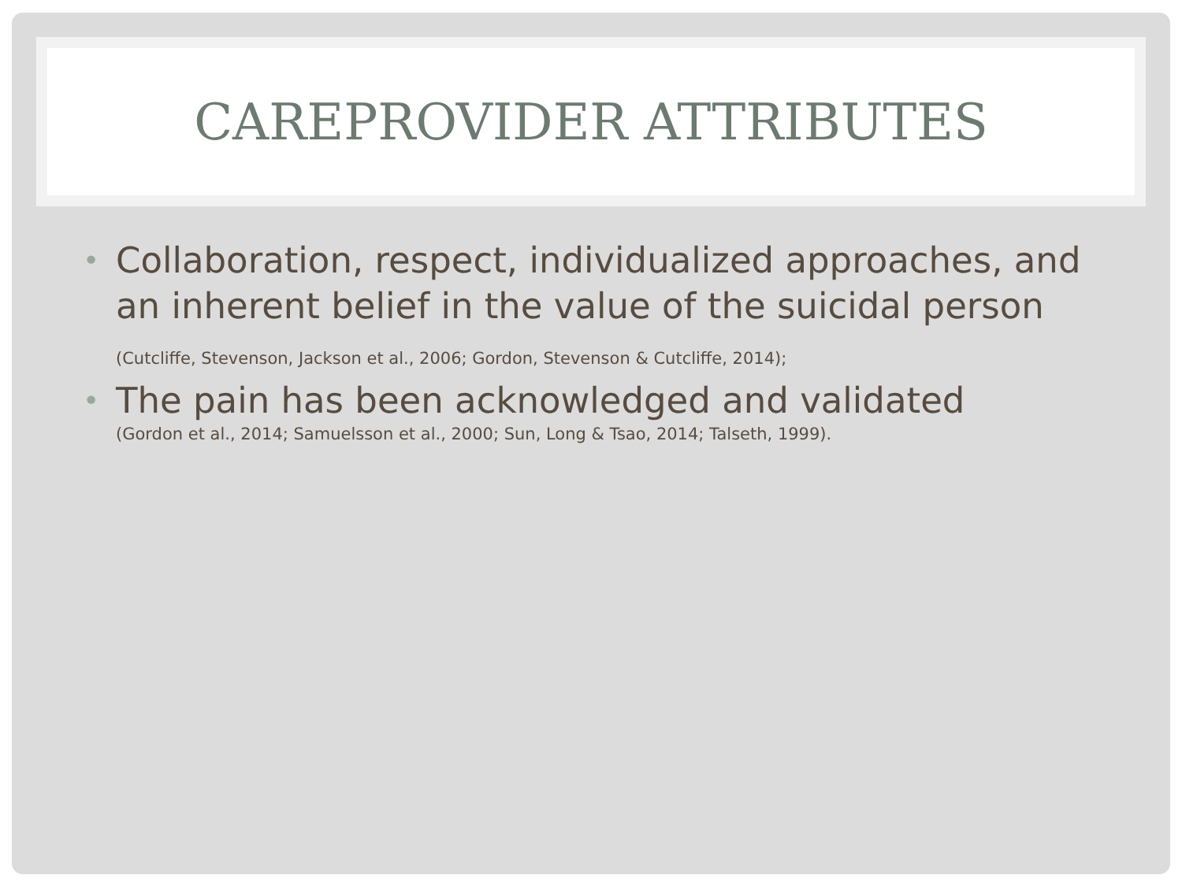CAREPROVIDER ATTRIBUTES
• Collaboration, respect, individualized approaches, and an inherent belief in the value of the suicidal person (Cutcliffe, Stevenson, Jackson et al., 2006; Gordon, Stevenson & Cutcliffe, 2014);
• The pain has been acknowledged and validated
(Gordon et al., 2014; Samuelsson et al., 2000; Sun, Long & Tsao, 2014; Talseth, 1999).